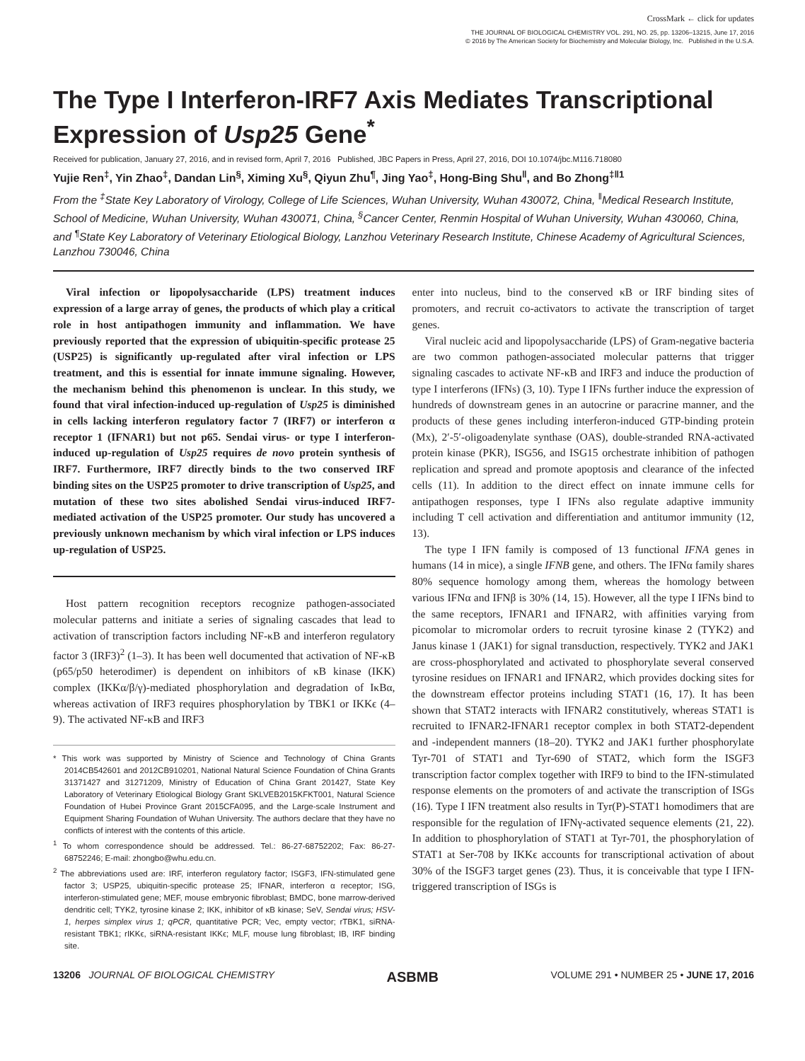CrossMark ← click for updates
THE JOURNAL OF BIOLOGICAL CHEMISTRY VOL. 291, NO. 25, pp. 13206–13215, June 17, 2016
© 2016 by The American Society for Biochemistry and Molecular Biology, Inc. Published in the U.S.A.
The Type I Interferon-IRF7 Axis Mediates Transcriptional Expression of Usp25 Gene<sup>*</sup>
Received for publication, January 27, 2016, and in revised form, April 7, 2016 Published, JBC Papers in Press, April 27, 2016, DOI 10.1074/jbc.M116.718080
Yujie Ren<sup>‡</sup>, Yin Zhao<sup>‡</sup>, Dandan Lin<sup>§</sup>, Ximing Xu<sup>§</sup>, Qiyun Zhu<sup>¶</sup>, Jing Yao<sup>‡</sup>, Hong-Bing Shu<sup>‖</sup>, and Bo Zhong<sup>‡‖1</sup>
From the <sup>‡</sup>State Key Laboratory of Virology, College of Life Sciences, Wuhan University, Wuhan 430072, China, <sup>‖</sup>Medical Research Institute, School of Medicine, Wuhan University, Wuhan 430071, China, <sup>§</sup>Cancer Center, Renmin Hospital of Wuhan University, Wuhan 430060, China, and <sup>¶</sup>State Key Laboratory of Veterinary Etiological Biology, Lanzhou Veterinary Research Institute, Chinese Academy of Agricultural Sciences, Lanzhou 730046, China
Viral infection or lipopolysaccharide (LPS) treatment induces expression of a large array of genes, the products of which play a critical role in host antipathogen immunity and inflammation. We have previously reported that the expression of ubiquitin-specific protease 25 (USP25) is significantly up-regulated after viral infection or LPS treatment, and this is essential for innate immune signaling. However, the mechanism behind this phenomenon is unclear. In this study, we found that viral infection-induced up-regulation of Usp25 is diminished in cells lacking interferon regulatory factor 7 (IRF7) or interferon α receptor 1 (IFNAR1) but not p65. Sendai virus- or type I interferon-induced up-regulation of Usp25 requires de novo protein synthesis of IRF7. Furthermore, IRF7 directly binds to the two conserved IRF binding sites on the USP25 promoter to drive transcription of Usp25, and mutation of these two sites abolished Sendai virus-induced IRF7-mediated activation of the USP25 promoter. Our study has uncovered a previously unknown mechanism by which viral infection or LPS induces up-regulation of USP25.
Host pattern recognition receptors recognize pathogen-associated molecular patterns and initiate a series of signaling cascades that lead to activation of transcription factors including NF-κB and interferon regulatory factor 3 (IRF3)<sup>2</sup> (1–3). It has been well documented that activation of NF-κB (p65/p50 heterodimer) is dependent on inhibitors of κB kinase (IKK) complex (IKKα/β/γ)-mediated phosphorylation and degradation of IκBα, whereas activation of IRF3 requires phosphorylation by TBK1 or IKKϵ (4–9). The activated NF-κB and IRF3
* This work was supported by Ministry of Science and Technology of China Grants 2014CB542601 and 2012CB910201, National Natural Science Foundation of China Grants 31371427 and 31271209, Ministry of Education of China Grant 201427, State Key Laboratory of Veterinary Etiological Biology Grant SKLVEB2015KFKT001, Natural Science Foundation of Hubei Province Grant 2015CFA095, and the Large-scale Instrument and Equipment Sharing Foundation of Wuhan University. The authors declare that they have no conflicts of interest with the contents of this article.
<sup>1</sup> To whom correspondence should be addressed. Tel.: 86-27-68752202; Fax: 86-27-68752246; E-mail: zhongbo@whu.edu.cn.
<sup>2</sup> The abbreviations used are: IRF, interferon regulatory factor; ISGF3, IFN-stimulated gene factor 3; USP25, ubiquitin-specific protease 25; IFNAR, interferon α receptor; ISG, interferon-stimulated gene; MEF, mouse embryonic fibroblast; BMDC, bone marrow-derived dendritic cell; TYK2, tyrosine kinase 2; IKK, inhibitor of κB kinase; SeV, Sendai virus; HSV-1, herpes simplex virus 1; qPCR, quantitative PCR; Vec, empty vector; rTBK1, siRNA-resistant TBK1; rIKKϵ, siRNA-resistant IKKϵ; MLF, mouse lung fibroblast; IB, IRF binding site.
enter into nucleus, bind to the conserved κB or IRF binding sites of promoters, and recruit co-activators to activate the transcription of target genes.
Viral nucleic acid and lipopolysaccharide (LPS) of Gram-negative bacteria are two common pathogen-associated molecular patterns that trigger signaling cascades to activate NF-κB and IRF3 and induce the production of type I interferons (IFNs) (3, 10). Type I IFNs further induce the expression of hundreds of downstream genes in an autocrine or paracrine manner, and the products of these genes including interferon-induced GTP-binding protein (Mx), 2′-5′-oligoadenylate synthase (OAS), double-stranded RNA-activated protein kinase (PKR), ISG56, and ISG15 orchestrate inhibition of pathogen replication and spread and promote apoptosis and clearance of the infected cells (11). In addition to the direct effect on innate immune cells for antipathogen responses, type I IFNs also regulate adaptive immunity including T cell activation and differentiation and antitumor immunity (12, 13).
The type I IFN family is composed of 13 functional IFNA genes in humans (14 in mice), a single IFNB gene, and others. The IFNα family shares 80% sequence homology among them, whereas the homology between various IFNα and IFNβ is 30% (14, 15). However, all the type I IFNs bind to the same receptors, IFNAR1 and IFNAR2, with affinities varying from picomolar to micromolar orders to recruit tyrosine kinase 2 (TYK2) and Janus kinase 1 (JAK1) for signal transduction, respectively. TYK2 and JAK1 are cross-phosphorylated and activated to phosphorylate several conserved tyrosine residues on IFNAR1 and IFNAR2, which provides docking sites for the downstream effector proteins including STAT1 (16, 17). It has been shown that STAT2 interacts with IFNAR2 constitutively, whereas STAT1 is recruited to IFNAR2-IFNAR1 receptor complex in both STAT2-dependent and -independent manners (18–20). TYK2 and JAK1 further phosphorylate Tyr-701 of STAT1 and Tyr-690 of STAT2, which form the ISGF3 transcription factor complex together with IRF9 to bind to the IFN-stimulated response elements on the promoters of and activate the transcription of ISGs (16). Type I IFN treatment also results in Tyr(P)-STAT1 homodimers that are responsible for the regulation of IFNγ-activated sequence elements (21, 22). In addition to phosphorylation of STAT1 at Tyr-701, the phosphorylation of STAT1 at Ser-708 by IKKϵ accounts for transcriptional activation of about 30% of the ISGF3 target genes (23). Thus, it is conceivable that type I IFN-triggered transcription of ISGs is
13206 JOURNAL OF BIOLOGICAL CHEMISTRY ASBMB VOLUME 291 • NUMBER 25 • JUNE 17, 2016